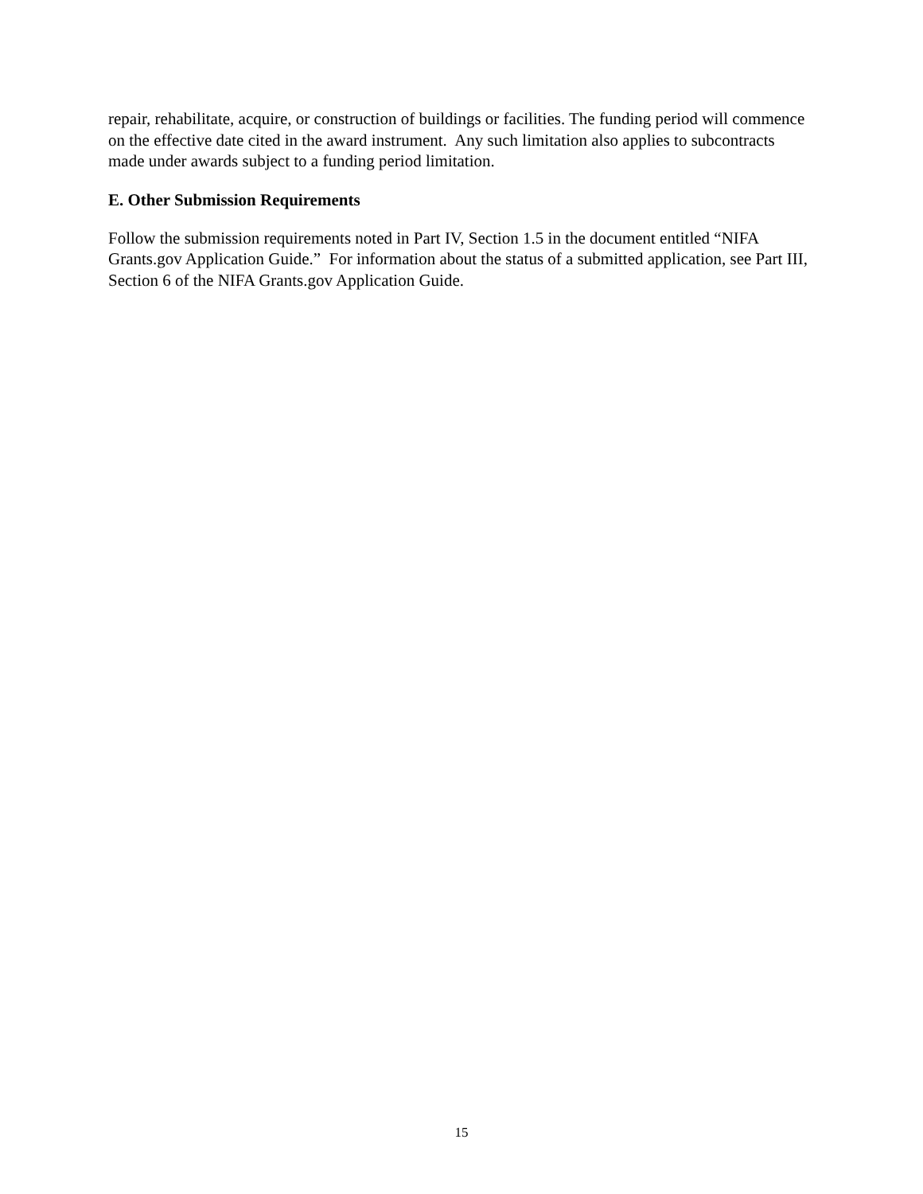repair, rehabilitate, acquire, or construction of buildings or facilities. The funding period will commence on the effective date cited in the award instrument. Any such limitation also applies to subcontracts made under awards subject to a funding period limitation.
E. Other Submission Requirements
Follow the submission requirements noted in Part IV, Section 1.5 in the document entitled “NIFA Grants.gov Application Guide.” For information about the status of a submitted application, see Part III, Section 6 of the NIFA Grants.gov Application Guide.
15